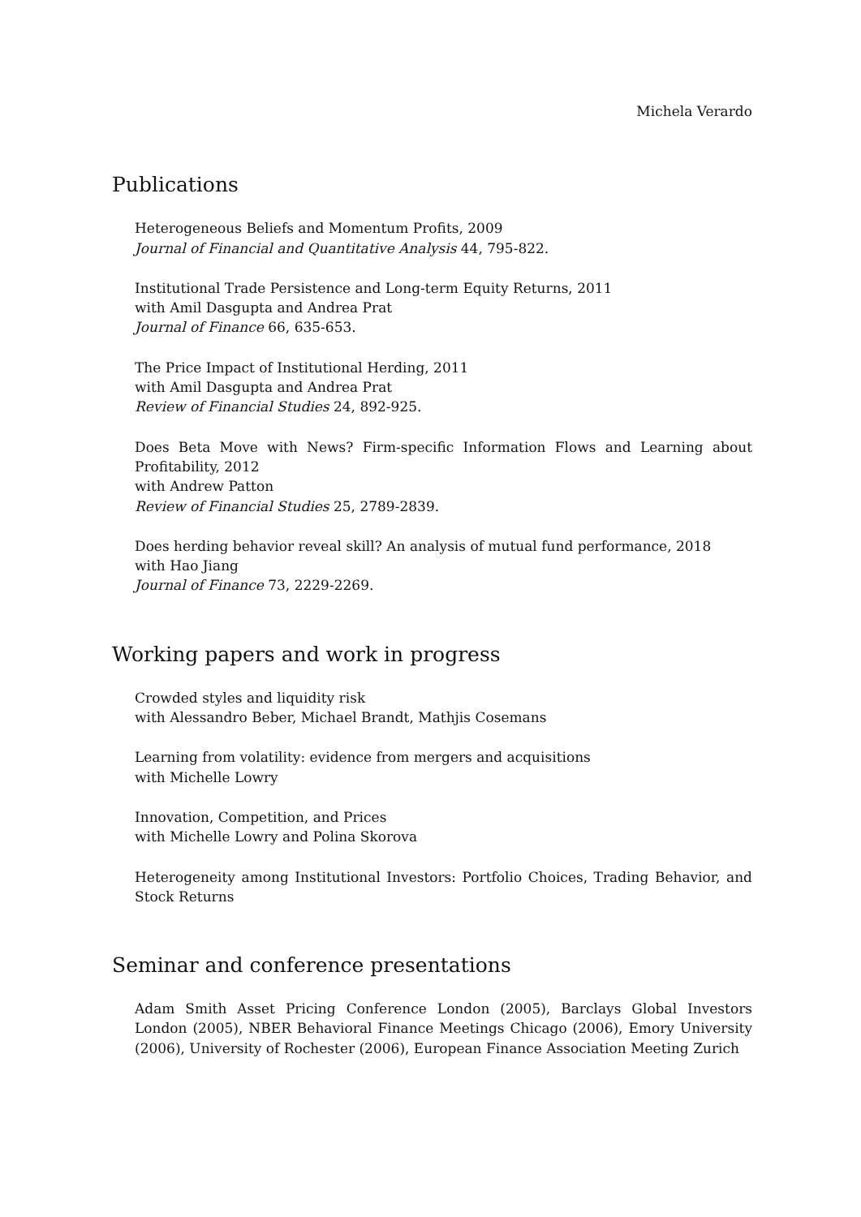Michela Verardo
Publications
Heterogeneous Beliefs and Momentum Profits, 2009
Journal of Financial and Quantitative Analysis 44, 795-822.
Institutional Trade Persistence and Long-term Equity Returns, 2011
with Amil Dasgupta and Andrea Prat
Journal of Finance 66, 635-653.
The Price Impact of Institutional Herding, 2011
with Amil Dasgupta and Andrea Prat
Review of Financial Studies 24, 892-925.
Does Beta Move with News? Firm-specific Information Flows and Learning about Profitability, 2012
with Andrew Patton
Review of Financial Studies 25, 2789-2839.
Does herding behavior reveal skill? An analysis of mutual fund performance, 2018
with Hao Jiang
Journal of Finance 73, 2229-2269.
Working papers and work in progress
Crowded styles and liquidity risk
with Alessandro Beber, Michael Brandt, Mathjis Cosemans
Learning from volatility: evidence from mergers and acquisitions
with Michelle Lowry
Innovation, Competition, and Prices
with Michelle Lowry and Polina Skorova
Heterogeneity among Institutional Investors: Portfolio Choices, Trading Behavior, and Stock Returns
Seminar and conference presentations
Adam Smith Asset Pricing Conference London (2005), Barclays Global Investors London (2005), NBER Behavioral Finance Meetings Chicago (2006), Emory University (2006), University of Rochester (2006), European Finance Association Meeting Zurich